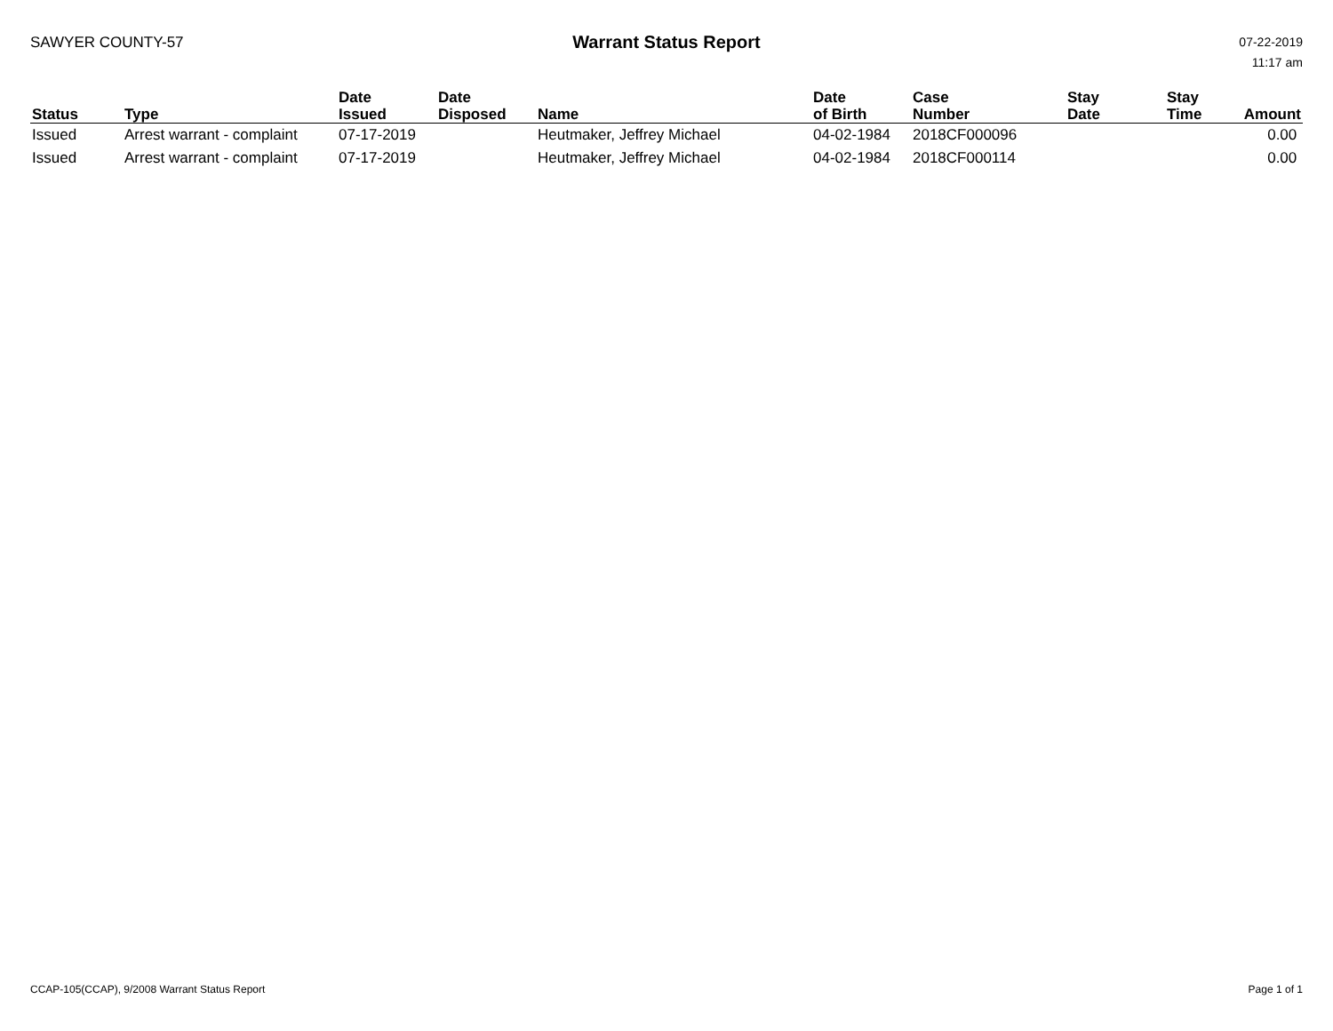SAWYER COUNTY-57
Warrant Status Report
07-22-2019
11:17 am
| Status | Type | Date Issued | Date Disposed | Name | Date of Birth | Case Number | Stay Date | Stay Time | Amount |
| --- | --- | --- | --- | --- | --- | --- | --- | --- | --- |
| Issued | Arrest warrant - complaint | 07-17-2019 | | Heutmaker, Jeffrey Michael | 04-02-1984 | 2018CF000096 | | | 0.00 |
| Issued | Arrest warrant - complaint | 07-17-2019 | | Heutmaker, Jeffrey Michael | 04-02-1984 | 2018CF000114 | | | 0.00 |
CCAP-105(CCAP), 9/2008 Warrant Status Report Page 1 of 1